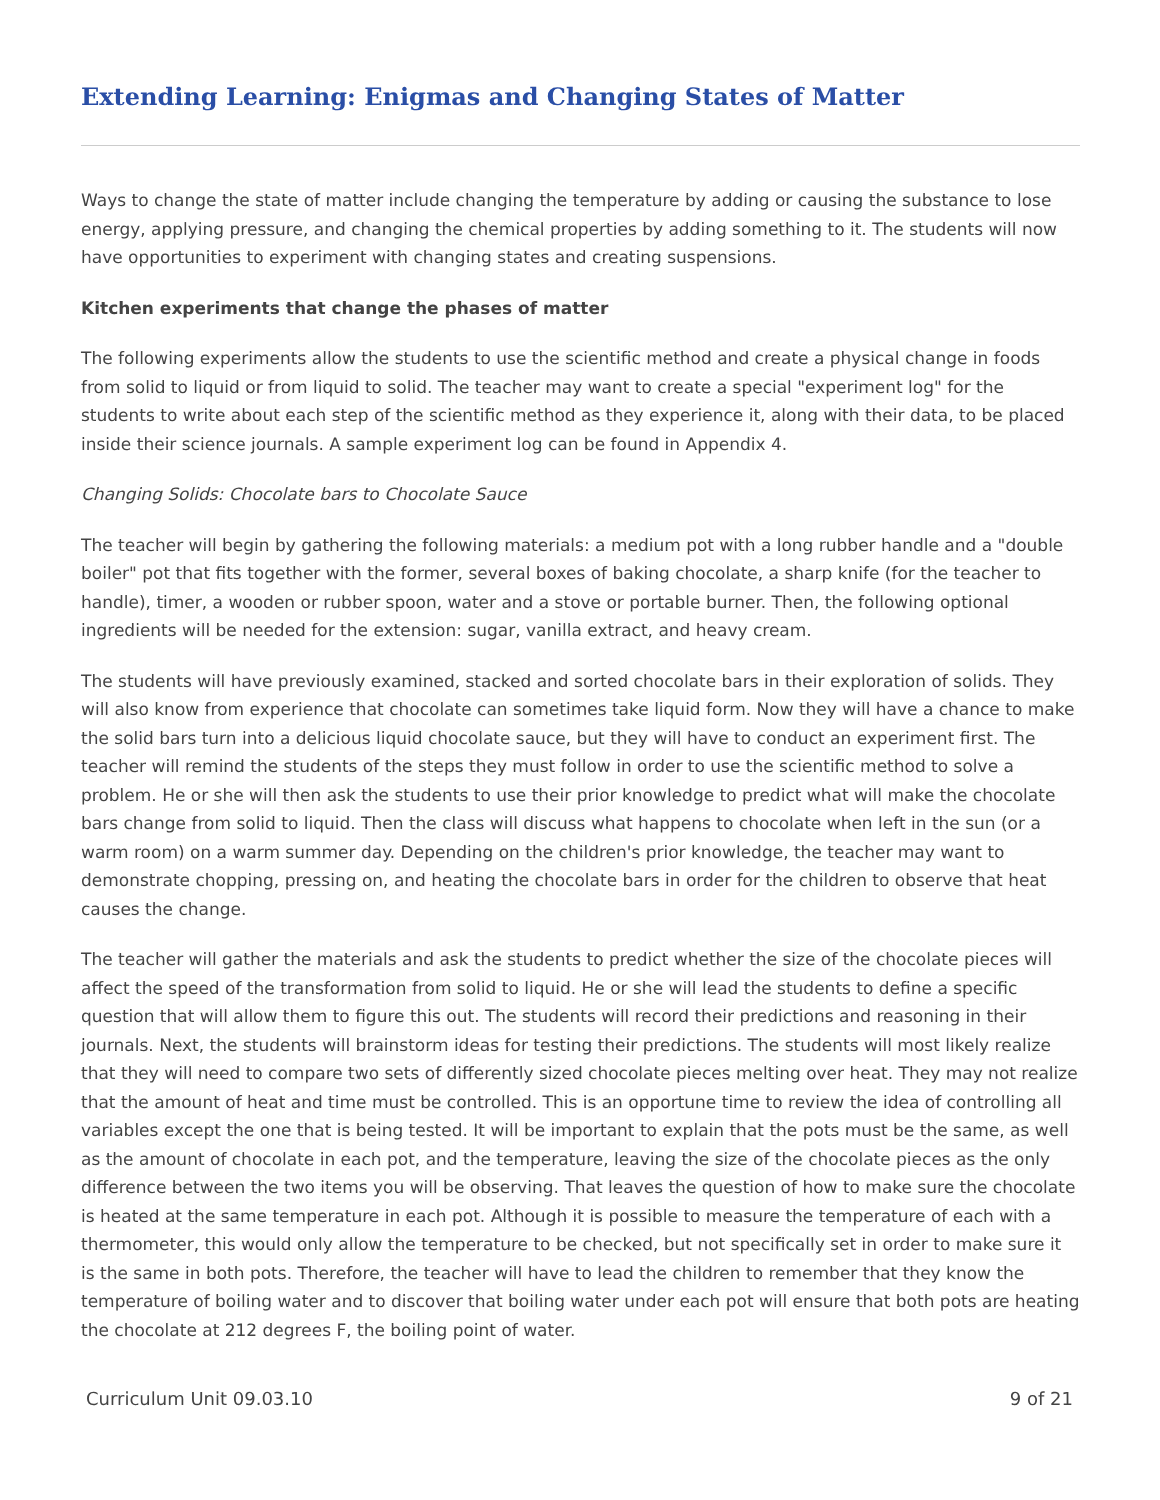Extending Learning: Enigmas and Changing States of Matter
Ways to change the state of matter include changing the temperature by adding or causing the substance to lose energy, applying pressure, and changing the chemical properties by adding something to it. The students will now have opportunities to experiment with changing states and creating suspensions.
Kitchen experiments that change the phases of matter
The following experiments allow the students to use the scientific method and create a physical change in foods from solid to liquid or from liquid to solid. The teacher may want to create a special "experiment log" for the students to write about each step of the scientific method as they experience it, along with their data, to be placed inside their science journals. A sample experiment log can be found in Appendix 4.
Changing Solids: Chocolate bars to Chocolate Sauce
The teacher will begin by gathering the following materials: a medium pot with a long rubber handle and a "double boiler" pot that fits together with the former, several boxes of baking chocolate, a sharp knife (for the teacher to handle), timer, a wooden or rubber spoon, water and a stove or portable burner. Then, the following optional ingredients will be needed for the extension: sugar, vanilla extract, and heavy cream.
The students will have previously examined, stacked and sorted chocolate bars in their exploration of solids. They will also know from experience that chocolate can sometimes take liquid form. Now they will have a chance to make the solid bars turn into a delicious liquid chocolate sauce, but they will have to conduct an experiment first. The teacher will remind the students of the steps they must follow in order to use the scientific method to solve a problem. He or she will then ask the students to use their prior knowledge to predict what will make the chocolate bars change from solid to liquid. Then the class will discuss what happens to chocolate when left in the sun (or a warm room) on a warm summer day. Depending on the children's prior knowledge, the teacher may want to demonstrate chopping, pressing on, and heating the chocolate bars in order for the children to observe that heat causes the change.
The teacher will gather the materials and ask the students to predict whether the size of the chocolate pieces will affect the speed of the transformation from solid to liquid. He or she will lead the students to define a specific question that will allow them to figure this out. The students will record their predictions and reasoning in their journals. Next, the students will brainstorm ideas for testing their predictions. The students will most likely realize that they will need to compare two sets of differently sized chocolate pieces melting over heat. They may not realize that the amount of heat and time must be controlled. This is an opportune time to review the idea of controlling all variables except the one that is being tested. It will be important to explain that the pots must be the same, as well as the amount of chocolate in each pot, and the temperature, leaving the size of the chocolate pieces as the only difference between the two items you will be observing. That leaves the question of how to make sure the chocolate is heated at the same temperature in each pot. Although it is possible to measure the temperature of each with a thermometer, this would only allow the temperature to be checked, but not specifically set in order to make sure it is the same in both pots. Therefore, the teacher will have to lead the children to remember that they know the temperature of boiling water and to discover that boiling water under each pot will ensure that both pots are heating the chocolate at 212 degrees F, the boiling point of water.
Curriculum Unit 09.03.10 9 of 21